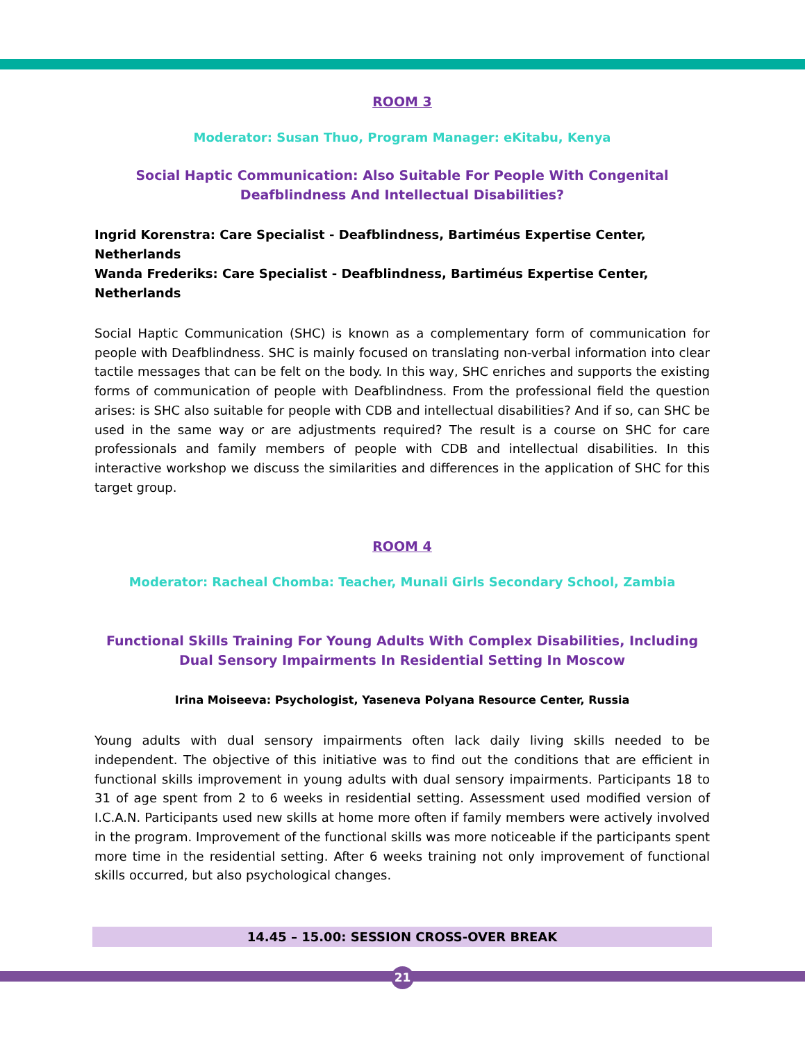ROOM 3
Moderator: Susan Thuo, Program Manager: eKitabu, Kenya
Social Haptic Communication: Also Suitable For People With Congenital Deafblindness And Intellectual Disabilities?
Ingrid Korenstra: Care Specialist - Deafblindness, Bartiméus Expertise Center, Netherlands
Wanda Frederiks: Care Specialist - Deafblindness, Bartiméus Expertise Center, Netherlands
Social Haptic Communication (SHC) is known as a complementary form of communication for people with Deafblindness. SHC is mainly focused on translating non-verbal information into clear tactile messages that can be felt on the body. In this way, SHC enriches and supports the existing forms of communication of people with Deafblindness. From the professional field the question arises: is SHC also suitable for people with CDB and intellectual disabilities? And if so, can SHC be used in the same way or are adjustments required? The result is a course on SHC for care professionals and family members of people with CDB and intellectual disabilities. In this interactive workshop we discuss the similarities and differences in the application of SHC for this target group.
ROOM 4
Moderator: Racheal Chomba: Teacher, Munali Girls Secondary School, Zambia
Functional Skills Training For Young Adults With Complex Disabilities, Including Dual Sensory Impairments In Residential Setting In Moscow
Irina Moiseeva: Psychologist, Yaseneva Polyana Resource Center, Russia
Young adults with dual sensory impairments often lack daily living skills needed to be independent. The objective of this initiative was to find out the conditions that are efficient in functional skills improvement in young adults with dual sensory impairments. Participants 18 to 31 of age spent from 2 to 6 weeks in residential setting. Assessment used modified version of I.C.A.N. Participants used new skills at home more often if family members were actively involved in the program. Improvement of the functional skills was more noticeable if the participants spent more time in the residential setting. After 6 weeks training not only improvement of functional skills occurred, but also psychological changes.
14.45 – 15.00: SESSION CROSS-OVER BREAK
21